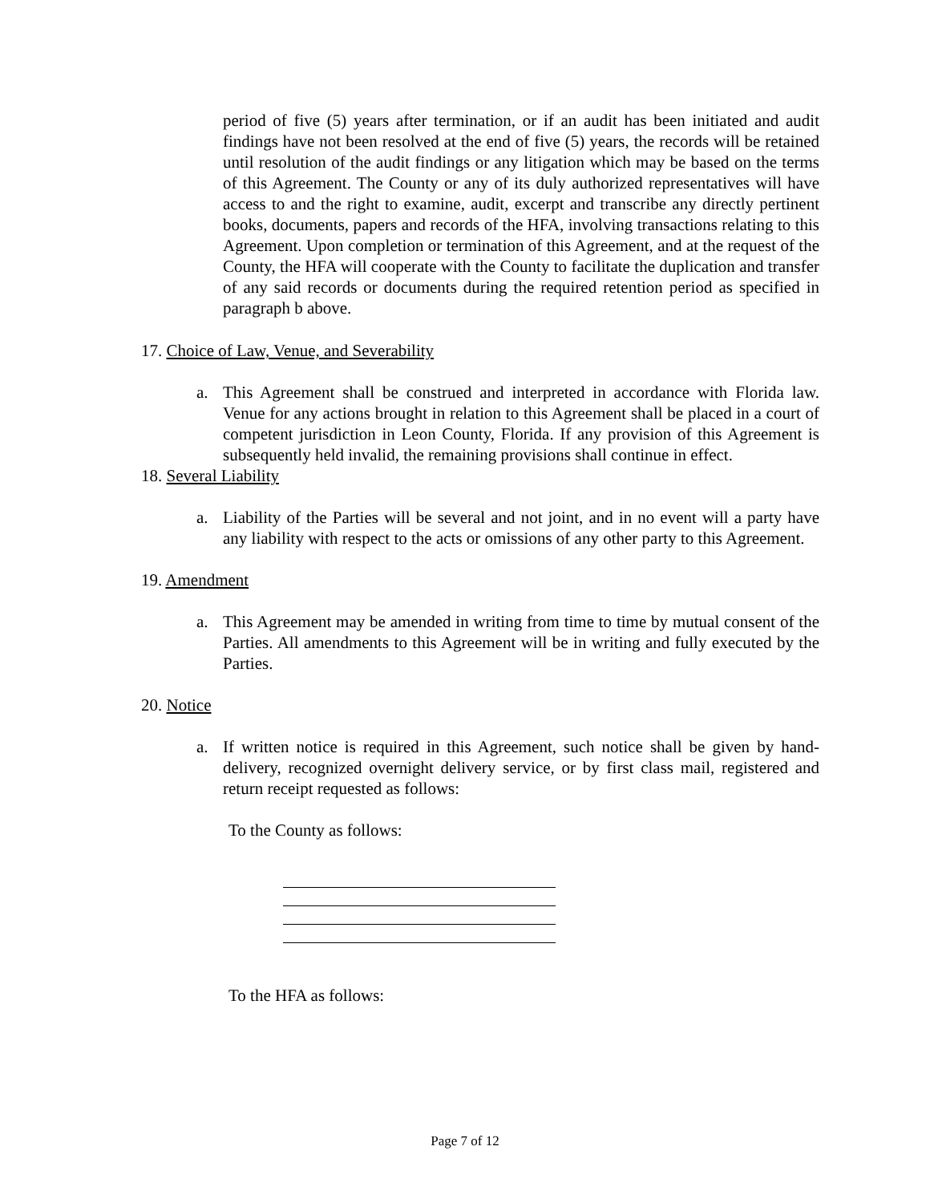period of five (5) years after termination, or if an audit has been initiated and audit findings have not been resolved at the end of five (5) years, the records will be retained until resolution of the audit findings or any litigation which may be based on the terms of this Agreement. The County or any of its duly authorized representatives will have access to and the right to examine, audit, excerpt and transcribe any directly pertinent books, documents, papers and records of the HFA, involving transactions relating to this Agreement. Upon completion or termination of this Agreement, and at the request of the County, the HFA will cooperate with the County to facilitate the duplication and transfer of any said records or documents during the required retention period as specified in paragraph b above.
17. Choice of Law, Venue, and Severability
a. This Agreement shall be construed and interpreted in accordance with Florida law. Venue for any actions brought in relation to this Agreement shall be placed in a court of competent jurisdiction in Leon County, Florida. If any provision of this Agreement is subsequently held invalid, the remaining provisions shall continue in effect.
18. Several Liability
a. Liability of the Parties will be several and not joint, and in no event will a party have any liability with respect to the acts or omissions of any other party to this Agreement.
19. Amendment
a. This Agreement may be amended in writing from time to time by mutual consent of the Parties. All amendments to this Agreement will be in writing and fully executed by the Parties.
20. Notice
a. If written notice is required in this Agreement, such notice shall be given by hand-delivery, recognized overnight delivery service, or by first class mail, registered and return receipt requested as follows:
To the County as follows:
To the HFA as follows:
Page 7 of 12